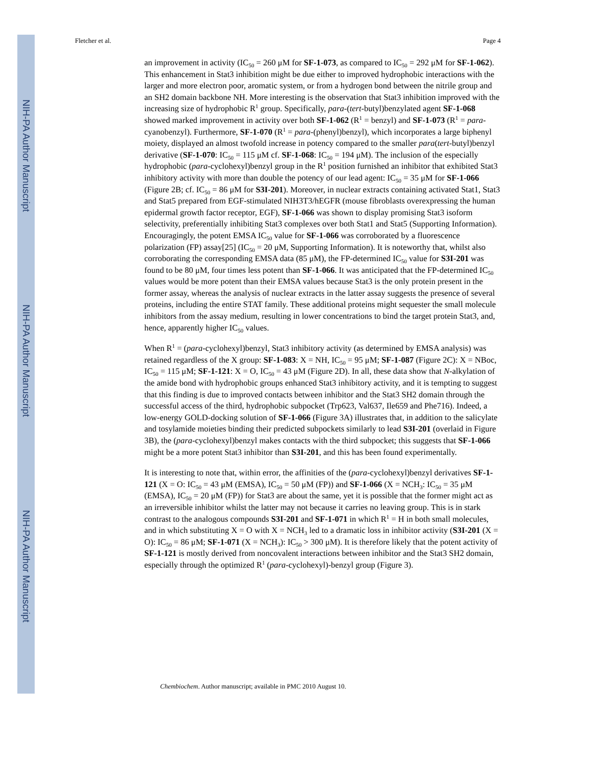NIH-PA Author Manuscript
NIH-PA Author Manuscript
NIH-PA Author Manuscript
Fletcher et al. Page 4
an improvement in activity (IC<sub>50</sub> = 260 μM for SF-1-073, as compared to IC<sub>50</sub> = 292 μM for SF-1-062). This enhancement in Stat3 inhibition might be due either to improved hydrophobic interactions with the larger and more electron poor, aromatic system, or from a hydrogen bond between the nitrile group and an SH2 domain backbone NH. More interesting is the observation that Stat3 inhibition improved with the increasing size of hydrophobic R<sup>1</sup> group. Specifically, para-(tert-butyl)benzylated agent SF-1-068 showed marked improvement in activity over both SF-1-062 (R<sup>1</sup> = benzyl) and SF-1-073 (R<sup>1</sup> = para-cyanobenzyl). Furthermore, SF-1-070 (R<sup>1</sup> = para-(phenyl)benzyl), which incorporates a large biphenyl moiety, displayed an almost twofold increase in potency compared to the smaller para(tert-butyl)benzyl derivative (SF-1-070: IC<sub>50</sub> = 115 μM cf. SF-1-068: IC<sub>50</sub> = 194 μM). The inclusion of the especially hydrophobic (para-cyclohexyl)benzyl group in the R<sup>1</sup> position furnished an inhibitor that exhibited Stat3 inhibitory activity with more than double the potency of our lead agent: IC<sub>50</sub> = 35 μM for SF-1-066 (Figure 2B; cf. IC<sub>50</sub> = 86 μM for S3I-201). Moreover, in nuclear extracts containing activated Stat1, Stat3 and Stat5 prepared from EGF-stimulated NIH3T3/hEGFR (mouse fibroblasts overexpressing the human epidermal growth factor receptor, EGF), SF-1-066 was shown to display promising Stat3 isoform selectivity, preferentially inhibiting Stat3 complexes over both Stat1 and Stat5 (Supporting Information). Encouragingly, the potent EMSA IC<sub>50</sub> value for SF-1-066 was corroborated by a fluorescence polarization (FP) assay[25] (IC<sub>50</sub> = 20 μM, Supporting Information). It is noteworthy that, whilst also corroborating the corresponding EMSA data (85 μM), the FP-determined IC<sub>50</sub> value for S3I-201 was found to be 80 μM, four times less potent than SF-1-066. It was anticipated that the FP-determined IC<sub>50</sub> values would be more potent than their EMSA values because Stat3 is the only protein present in the former assay, whereas the analysis of nuclear extracts in the latter assay suggests the presence of several proteins, including the entire STAT family. These additional proteins might sequester the small molecule inhibitors from the assay medium, resulting in lower concentrations to bind the target protein Stat3, and, hence, apparently higher IC<sub>50</sub> values.
When R<sup>1</sup> = (para-cyclohexyl)benzyl, Stat3 inhibitory activity (as determined by EMSA analysis) was retained regardless of the X group: SF-1-083: X = NH, IC<sub>50</sub> = 95 μM; SF-1-087 (Figure 2C): X = NBoc, IC<sub>50</sub> = 115 μM; SF-1-121: X = O, IC<sub>50</sub> = 43 μM (Figure 2D). In all, these data show that N-alkylation of the amide bond with hydrophobic groups enhanced Stat3 inhibitory activity, and it is tempting to suggest that this finding is due to improved contacts between inhibitor and the Stat3 SH2 domain through the successful access of the third, hydrophobic subpocket (Trp623, Val637, Ile659 and Phe716). Indeed, a low-energy GOLD-docking solution of SF-1-066 (Figure 3A) illustrates that, in addition to the salicylate and tosylamide moieties binding their predicted subpockets similarly to lead S3I-201 (overlaid in Figure 3B), the (para-cyclohexyl)benzyl makes contacts with the third subpocket; this suggests that SF-1-066 might be a more potent Stat3 inhibitor than S3I-201, and this has been found experimentally.
It is interesting to note that, within error, the affinities of the (para-cyclohexyl)benzyl derivatives SF-1-121 (X = O: IC<sub>50</sub> = 43 μM (EMSA), IC<sub>50</sub> = 50 μM (FP)) and SF-1-066 (X = NCH<sub>3</sub>: IC<sub>50</sub> = 35 μM (EMSA), IC<sub>50</sub> = 20 μM (FP)) for Stat3 are about the same, yet it is possible that the former might act as an irreversible inhibitor whilst the latter may not because it carries no leaving group. This is in stark contrast to the analogous compounds S3I-201 and SF-1-071 in which R<sup>1</sup> = H in both small molecules, and in which substituting X = O with X = NCH<sub>3</sub> led to a dramatic loss in inhibitor activity (S3I-201 (X = O): IC<sub>50</sub> = 86 μM; SF-1-071 (X = NCH<sub>3</sub>): IC<sub>50</sub> > 300 μM). It is therefore likely that the potent activity of SF-1-121 is mostly derived from noncovalent interactions between inhibitor and the Stat3 SH2 domain, especially through the optimized R<sup>1</sup> (para-cyclohexyl)-benzyl group (Figure 3).
Chembiochem. Author manuscript; available in PMC 2010 August 10.